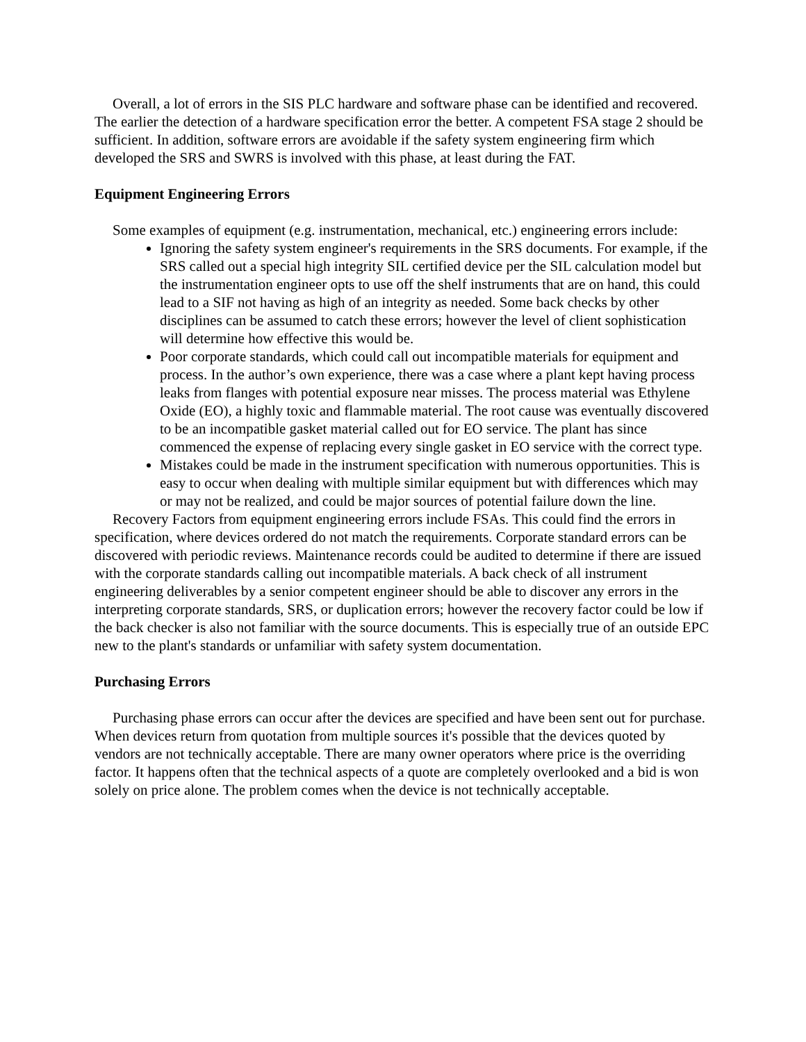Overall, a lot of errors in the SIS PLC hardware and software phase can be identified and recovered. The earlier the detection of a hardware specification error the better. A competent FSA stage 2 should be sufficient. In addition, software errors are avoidable if the safety system engineering firm which developed the SRS and SWRS is involved with this phase, at least during the FAT.
Equipment Engineering Errors
Some examples of equipment (e.g. instrumentation, mechanical, etc.) engineering errors include:
Ignoring the safety system engineer's requirements in the SRS documents. For example, if the SRS called out a special high integrity SIL certified device per the SIL calculation model but the instrumentation engineer opts to use off the shelf instruments that are on hand, this could lead to a SIF not having as high of an integrity as needed. Some back checks by other disciplines can be assumed to catch these errors; however the level of client sophistication will determine how effective this would be.
Poor corporate standards, which could call out incompatible materials for equipment and process. In the author’s own experience, there was a case where a plant kept having process leaks from flanges with potential exposure near misses. The process material was Ethylene Oxide (EO), a highly toxic and flammable material. The root cause was eventually discovered to be an incompatible gasket material called out for EO service. The plant has since commenced the expense of replacing every single gasket in EO service with the correct type.
Mistakes could be made in the instrument specification with numerous opportunities. This is easy to occur when dealing with multiple similar equipment but with differences which may or may not be realized, and could be major sources of potential failure down the line.
Recovery Factors from equipment engineering errors include FSAs. This could find the errors in specification, where devices ordered do not match the requirements. Corporate standard errors can be discovered with periodic reviews. Maintenance records could be audited to determine if there are issued with the corporate standards calling out incompatible materials. A back check of all instrument engineering deliverables by a senior competent engineer should be able to discover any errors in the interpreting corporate standards, SRS, or duplication errors; however the recovery factor could be low if the back checker is also not familiar with the source documents. This is especially true of an outside EPC new to the plant's standards or unfamiliar with safety system documentation.
Purchasing Errors
Purchasing phase errors can occur after the devices are specified and have been sent out for purchase. When devices return from quotation from multiple sources it's possible that the devices quoted by vendors are not technically acceptable. There are many owner operators where price is the overriding factor. It happens often that the technical aspects of a quote are completely overlooked and a bid is won solely on price alone. The problem comes when the device is not technically acceptable.